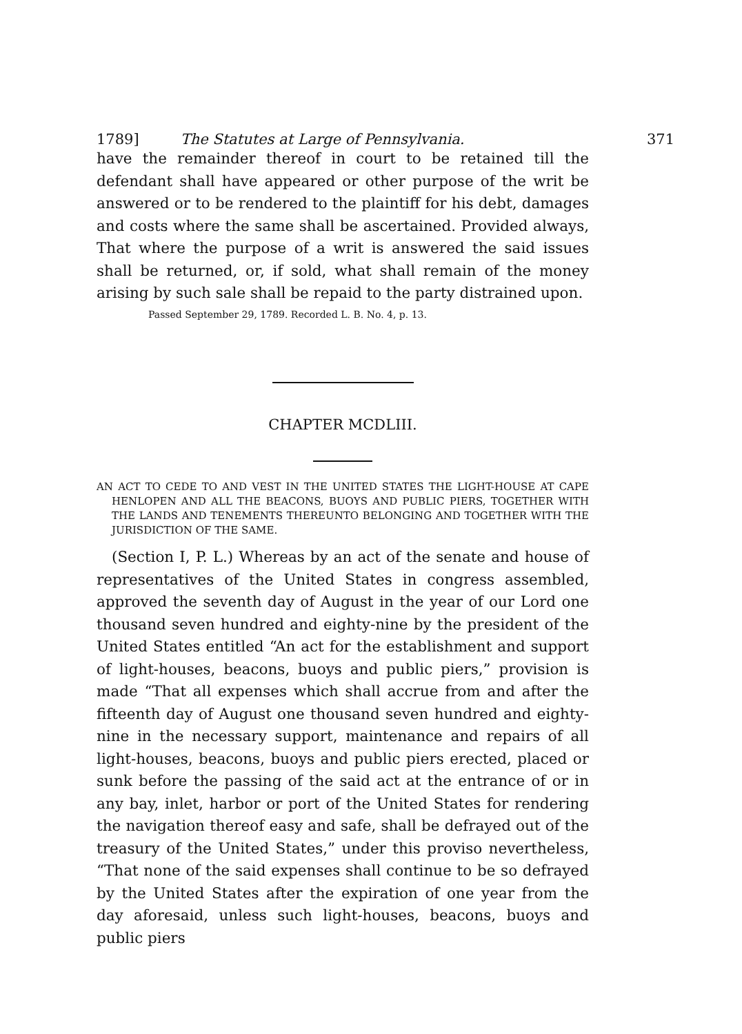1789] The Statutes at Large of Pennsylvania. 371
have the remainder thereof in court to be retained till the defendant shall have appeared or other purpose of the writ be answered or to be rendered to the plaintiff for his debt, damages and costs where the same shall be ascertained. Provided always, That where the purpose of a writ is answered the said issues shall be returned, or, if sold, what shall remain of the money arising by such sale shall be repaid to the party distrained upon.
Passed September 29, 1789. Recorded L. B. No. 4, p. 13.
CHAPTER MCDLIII.
AN ACT TO CEDE TO AND VEST IN THE UNITED STATES THE LIGHT-HOUSE AT CAPE HENLOPEN AND ALL THE BEACONS, BUOYS AND PUBLIC PIERS, TOGETHER WITH THE LANDS AND TENEMENTS THEREUNTO BELONGING AND TOGETHER WITH THE JURISDICTION OF THE SAME.
(Section I, P. L.) Whereas by an act of the senate and house of representatives of the United States in congress assembled, approved the seventh day of August in the year of our Lord one thousand seven hundred and eighty-nine by the president of the United States entitled “An act for the establishment and support of light-houses, beacons, buoys and public piers,” provision is made “That all expenses which shall accrue from and after the fifteenth day of August one thousand seven hundred and eighty-nine in the necessary support, maintenance and repairs of all light-houses, beacons, buoys and public piers erected, placed or sunk before the passing of the said act at the entrance of or in any bay, inlet, harbor or port of the United States for rendering the navigation thereof easy and safe, shall be defrayed out of the treasury of the United States,” under this proviso nevertheless, “That none of the said expenses shall continue to be so defrayed by the United States after the expiration of one year from the day aforesaid, unless such light-houses, beacons, buoys and public piers